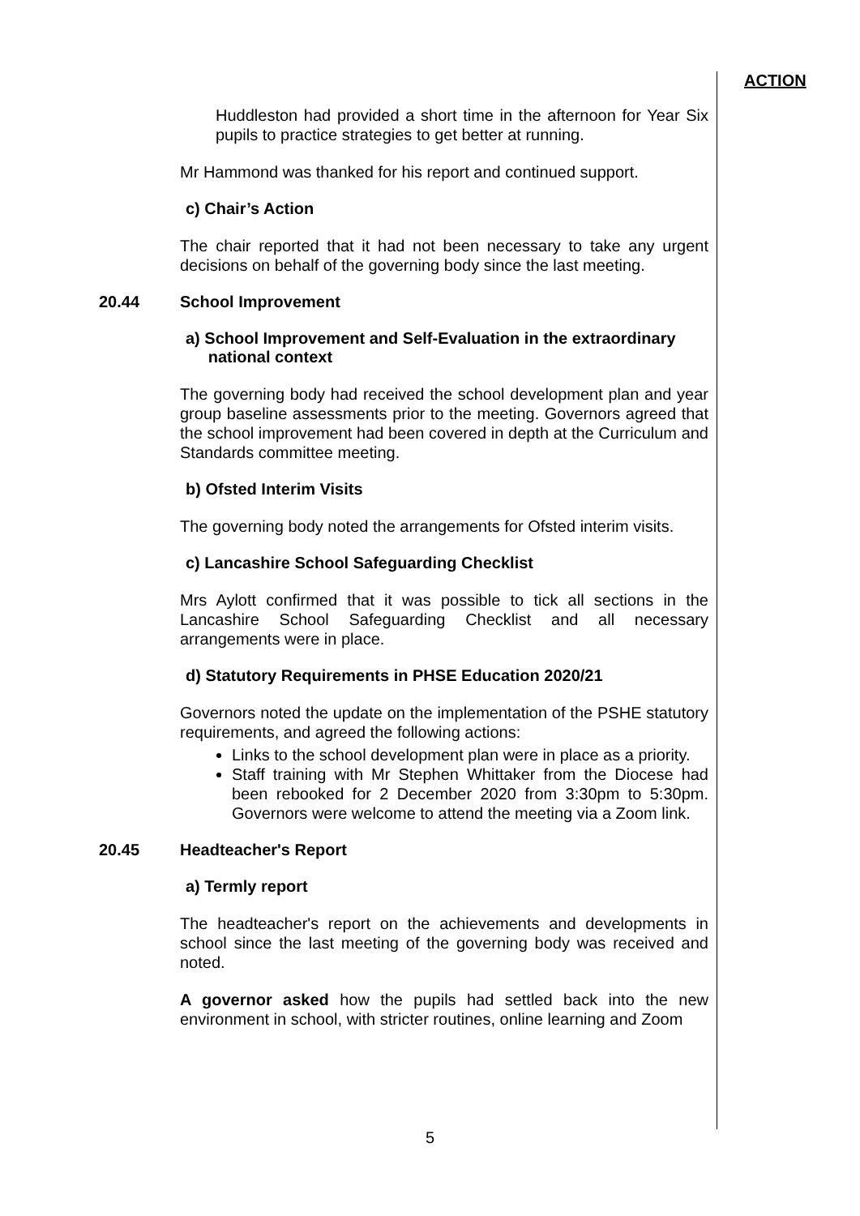ACTION
Huddleston had provided a short time in the afternoon for Year Six pupils to practice strategies to get better at running.
Mr Hammond was thanked for his report and continued support.
c) Chair’s Action
The chair reported that it had not been necessary to take any urgent decisions on behalf of the governing body since the last meeting.
20.44 School Improvement
a) School Improvement and Self-Evaluation in the extraordinary
national context
The governing body had received the school development plan and year group baseline assessments prior to the meeting. Governors agreed that the school improvement had been covered in depth at the Curriculum and Standards committee meeting.
b) Ofsted Interim Visits
The governing body noted the arrangements for Ofsted interim visits.
c) Lancashire School Safeguarding Checklist
Mrs Aylott confirmed that it was possible to tick all sections in the Lancashire School Safeguarding Checklist and all necessary arrangements were in place.
d) Statutory Requirements in PHSE Education 2020/21
Governors noted the update on the implementation of the PSHE statutory requirements, and agreed the following actions:
Links to the school development plan were in place as a priority.
Staff training with Mr Stephen Whittaker from the Diocese had been rebooked for 2 December 2020 from 3:30pm to 5:30pm. Governors were welcome to attend the meeting via a Zoom link.
20.45 Headteacher's Report
a) Termly report
The headteacher's report on the achievements and developments in school since the last meeting of the governing body was received and noted.
A governor asked how the pupils had settled back into the new environment in school, with stricter routines, online learning and Zoom
5